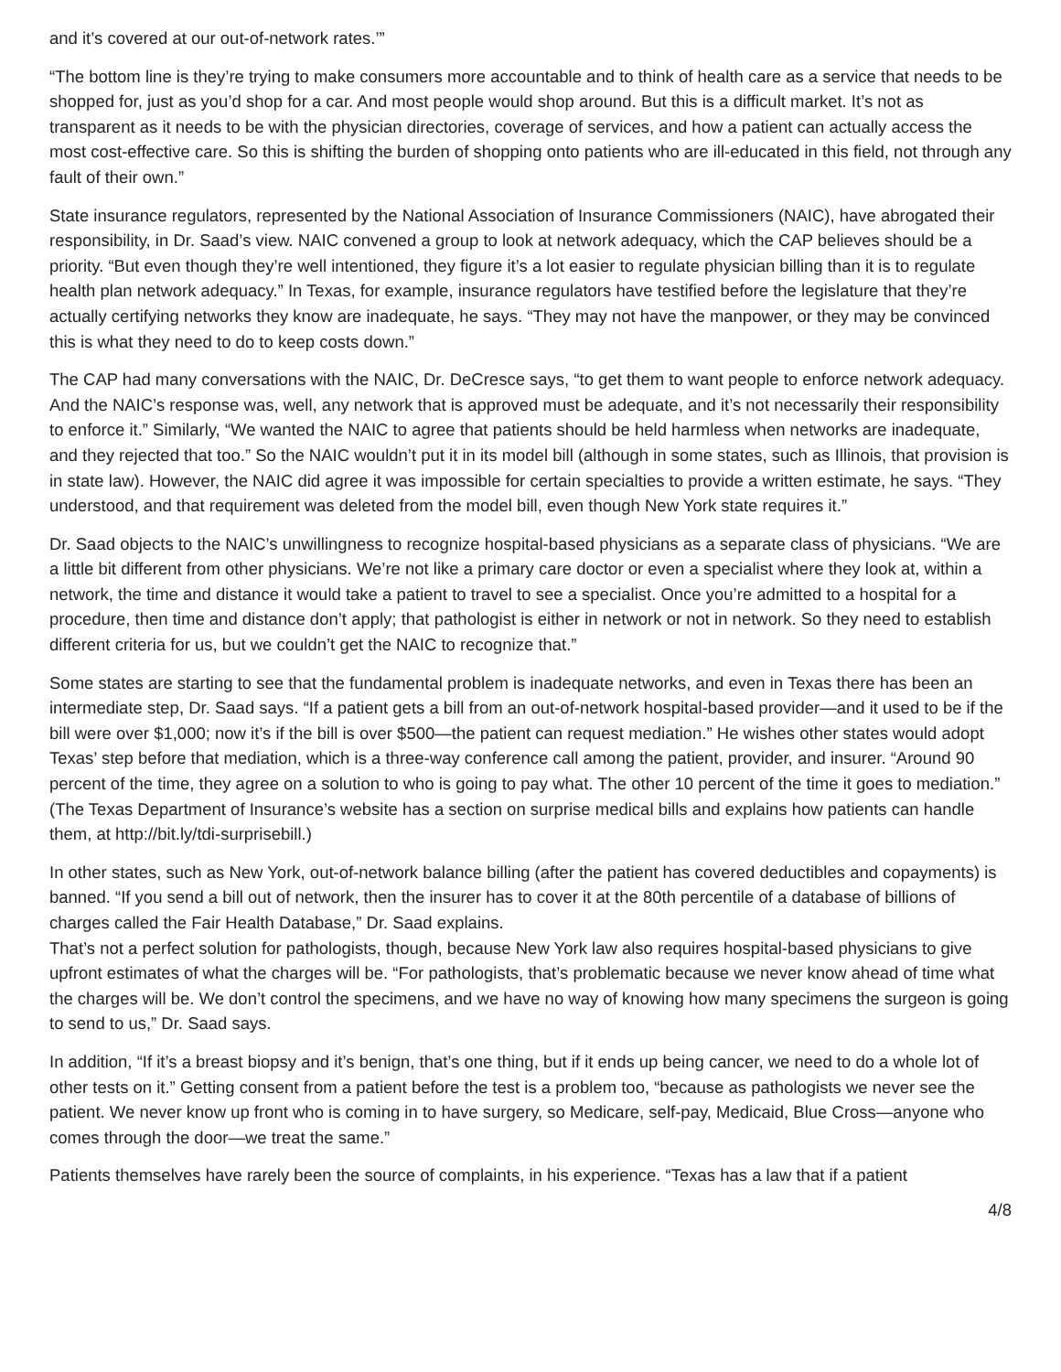and it’s covered at our out-of-network rates.’”
“The bottom line is they’re trying to make consumers more accountable and to think of health care as a service that needs to be shopped for, just as you’d shop for a car. And most people would shop around. But this is a difficult market. It’s not as transparent as it needs to be with the physician directories, coverage of services, and how a patient can actually access the most cost-effective care. So this is shifting the burden of shopping onto patients who are ill-educated in this field, not through any fault of their own.”
State insurance regulators, represented by the National Association of Insurance Commissioners (NAIC), have abrogated their responsibility, in Dr. Saad’s view. NAIC convened a group to look at network adequacy, which the CAP believes should be a priority. “But even though they’re well intentioned, they figure it’s a lot easier to regulate physician billing than it is to regulate health plan network adequacy.” In Texas, for example, insurance regulators have testified before the legislature that they’re actually certifying networks they know are inadequate, he says. “They may not have the manpower, or they may be convinced this is what they need to do to keep costs down.”
The CAP had many conversations with the NAIC, Dr. DeCresce says, “to get them to want people to enforce network adequacy. And the NAIC’s response was, well, any network that is approved must be adequate, and it’s not necessarily their responsibility to enforce it.” Similarly, “We wanted the NAIC to agree that patients should be held harmless when networks are inadequate, and they rejected that too.” So the NAIC wouldn’t put it in its model bill (although in some states, such as Illinois, that provision is in state law). However, the NAIC did agree it was impossible for certain specialties to provide a written estimate, he says. “They understood, and that requirement was deleted from the model bill, even though New York state requires it.”
Dr. Saad objects to the NAIC’s unwillingness to recognize hospital-based physicians as a separate class of physicians. “We are a little bit different from other physicians. We’re not like a primary care doctor or even a specialist where they look at, within a network, the time and distance it would take a patient to travel to see a specialist. Once you’re admitted to a hospital for a procedure, then time and distance don’t apply; that pathologist is either in network or not in network. So they need to establish different criteria for us, but we couldn’t get the NAIC to recognize that.”
Some states are starting to see that the fundamental problem is inadequate networks, and even in Texas there has been an intermediate step, Dr. Saad says. “If a patient gets a bill from an out-of-network hospital-based provider—and it used to be if the bill were over $1,000; now it’s if the bill is over $500—the patient can request mediation.” He wishes other states would adopt Texas’ step before that mediation, which is a three-way conference call among the patient, provider, and insurer. “Around 90 percent of the time, they agree on a solution to who is going to pay what. The other 10 percent of the time it goes to mediation.” (The Texas Department of Insurance’s website has a section on surprise medical bills and explains how patients can handle them, at http://bit.ly/tdi-surprisebill.)
In other states, such as New York, out-of-network balance billing (after the patient has covered deductibles and copayments) is banned. “If you send a bill out of network, then the insurer has to cover it at the 80th percentile of a database of billions of charges called the Fair Health Database,” Dr. Saad explains.
That’s not a perfect solution for pathologists, though, because New York law also requires hospital-based physicians to give upfront estimates of what the charges will be. “For pathologists, that’s problematic because we never know ahead of time what the charges will be. We don’t control the specimens, and we have no way of knowing how many specimens the surgeon is going to send to us,” Dr. Saad says.
In addition, “If it’s a breast biopsy and it’s benign, that’s one thing, but if it ends up being cancer, we need to do a whole lot of other tests on it.” Getting consent from a patient before the test is a problem too, “because as pathologists we never see the patient. We never know up front who is coming in to have surgery, so Medicare, self-pay, Medicaid, Blue Cross—anyone who comes through the door—we treat the same.”
Patients themselves have rarely been the source of complaints, in his experience. “Texas has a law that if a patient
4/8